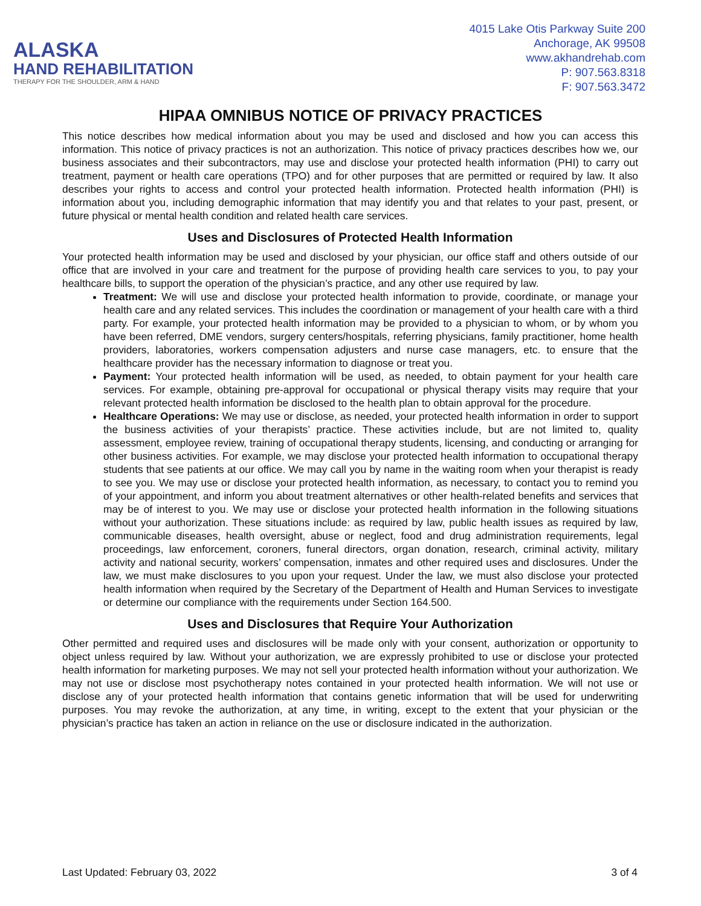ALASKA
HAND REHABILITATION
THERAPY FOR THE SHOULDER, ARM & HAND
4015 Lake Otis Parkway Suite 200
Anchorage, AK 99508
www.akhandrehab.com
P: 907.563.8318
F: 907.563.3472
HIPAA OMNIBUS NOTICE OF PRIVACY PRACTICES
This notice describes how medical information about you may be used and disclosed and how you can access this information. This notice of privacy practices is not an authorization. This notice of privacy practices describes how we, our business associates and their subcontractors, may use and disclose your protected health information (PHI) to carry out treatment, payment or health care operations (TPO) and for other purposes that are permitted or required by law. It also describes your rights to access and control your protected health information. Protected health information (PHI) is information about you, including demographic information that may identify you and that relates to your past, present, or future physical or mental health condition and related health care services.
Uses and Disclosures of Protected Health Information
Your protected health information may be used and disclosed by your physician, our office staff and others outside of our office that are involved in your care and treatment for the purpose of providing health care services to you, to pay your healthcare bills, to support the operation of the physician’s practice, and any other use required by law.
Treatment: We will use and disclose your protected health information to provide, coordinate, or manage your health care and any related services. This includes the coordination or management of your health care with a third party. For example, your protected health information may be provided to a physician to whom, or by whom you have been referred, DME vendors, surgery centers/hospitals, referring physicians, family practitioner, home health providers, laboratories, workers compensation adjusters and nurse case managers, etc. to ensure that the healthcare provider has the necessary information to diagnose or treat you.
Payment: Your protected health information will be used, as needed, to obtain payment for your health care services. For example, obtaining pre-approval for occupational or physical therapy visits may require that your relevant protected health information be disclosed to the health plan to obtain approval for the procedure.
Healthcare Operations: We may use or disclose, as needed, your protected health information in order to support the business activities of your therapists’ practice. These activities include, but are not limited to, quality assessment, employee review, training of occupational therapy students, licensing, and conducting or arranging for other business activities. For example, we may disclose your protected health information to occupational therapy students that see patients at our office. We may call you by name in the waiting room when your therapist is ready to see you. We may use or disclose your protected health information, as necessary, to contact you to remind you of your appointment, and inform you about treatment alternatives or other health-related benefits and services that may be of interest to you. We may use or disclose your protected health information in the following situations without your authorization. These situations include: as required by law, public health issues as required by law, communicable diseases, health oversight, abuse or neglect, food and drug administration requirements, legal proceedings, law enforcement, coroners, funeral directors, organ donation, research, criminal activity, military activity and national security, workers’ compensation, inmates and other required uses and disclosures. Under the law, we must make disclosures to you upon your request. Under the law, we must also disclose your protected health information when required by the Secretary of the Department of Health and Human Services to investigate or determine our compliance with the requirements under Section 164.500.
Uses and Disclosures that Require Your Authorization
Other permitted and required uses and disclosures will be made only with your consent, authorization or opportunity to object unless required by law. Without your authorization, we are expressly prohibited to use or disclose your protected health information for marketing purposes. We may not sell your protected health information without your authorization. We may not use or disclose most psychotherapy notes contained in your protected health information. We will not use or disclose any of your protected health information that contains genetic information that will be used for underwriting purposes. You may revoke the authorization, at any time, in writing, except to the extent that your physician or the physician’s practice has taken an action in reliance on the use or disclosure indicated in the authorization.
Last Updated: February 03, 2022 3 of 4